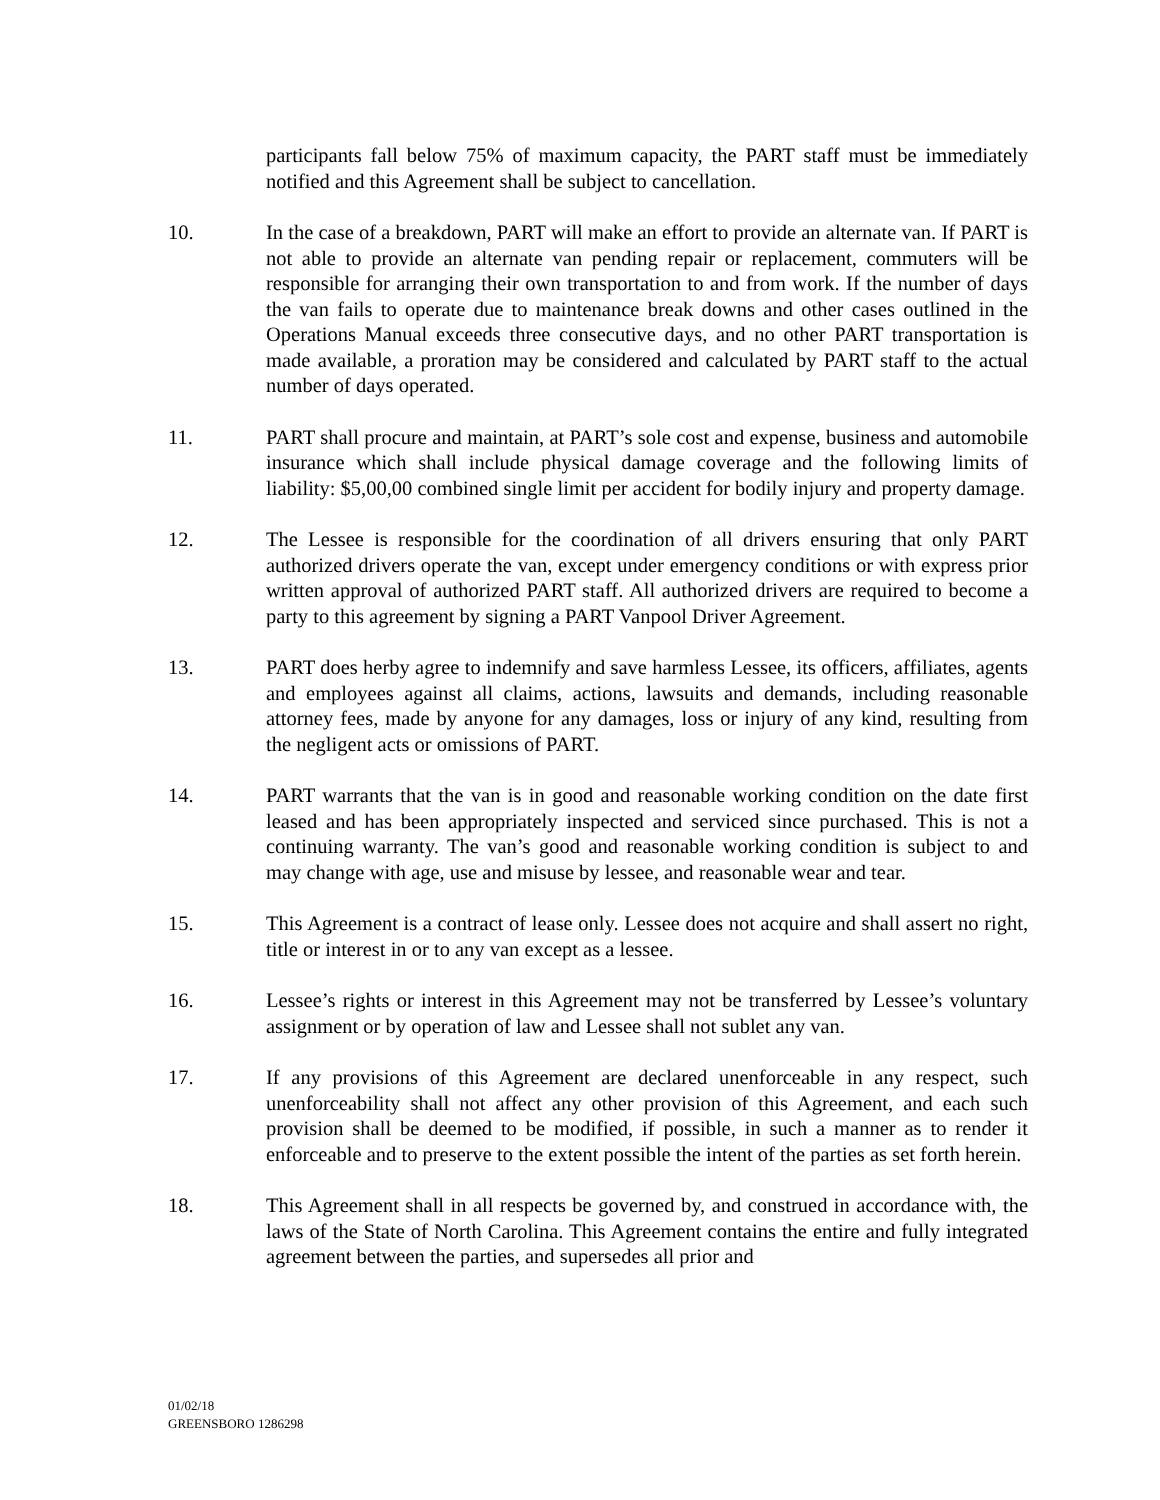participants fall below 75% of maximum capacity, the PART staff must be immediately notified and this Agreement shall be subject to cancellation.
10. In the case of a breakdown, PART will make an effort to provide an alternate van. If PART is not able to provide an alternate van pending repair or replacement, commuters will be responsible for arranging their own transportation to and from work. If the number of days the van fails to operate due to maintenance break downs and other cases outlined in the Operations Manual exceeds three consecutive days, and no other PART transportation is made available, a proration may be considered and calculated by PART staff to the actual number of days operated.
11. PART shall procure and maintain, at PART’s sole cost and expense, business and automobile insurance which shall include physical damage coverage and the following limits of liability: $5,00,00 combined single limit per accident for bodily injury and property damage.
12. The Lessee is responsible for the coordination of all drivers ensuring that only PART authorized drivers operate the van, except under emergency conditions or with express prior written approval of authorized PART staff. All authorized drivers are required to become a party to this agreement by signing a PART Vanpool Driver Agreement.
13. PART does herby agree to indemnify and save harmless Lessee, its officers, affiliates, agents and employees against all claims, actions, lawsuits and demands, including reasonable attorney fees, made by anyone for any damages, loss or injury of any kind, resulting from the negligent acts or omissions of PART.
14. PART warrants that the van is in good and reasonable working condition on the date first leased and has been appropriately inspected and serviced since purchased. This is not a continuing warranty. The van’s good and reasonable working condition is subject to and may change with age, use and misuse by lessee, and reasonable wear and tear.
15. This Agreement is a contract of lease only. Lessee does not acquire and shall assert no right, title or interest in or to any van except as a lessee.
16. Lessee’s rights or interest in this Agreement may not be transferred by Lessee’s voluntary assignment or by operation of law and Lessee shall not sublet any van.
17. If any provisions of this Agreement are declared unenforceable in any respect, such unenforceability shall not affect any other provision of this Agreement, and each such provision shall be deemed to be modified, if possible, in such a manner as to render it enforceable and to preserve to the extent possible the intent of the parties as set forth herein.
18. This Agreement shall in all respects be governed by, and construed in accordance with, the laws of the State of North Carolina. This Agreement contains the entire and fully integrated agreement between the parties, and supersedes all prior and
01/02/18
GREENSBORO 1286298